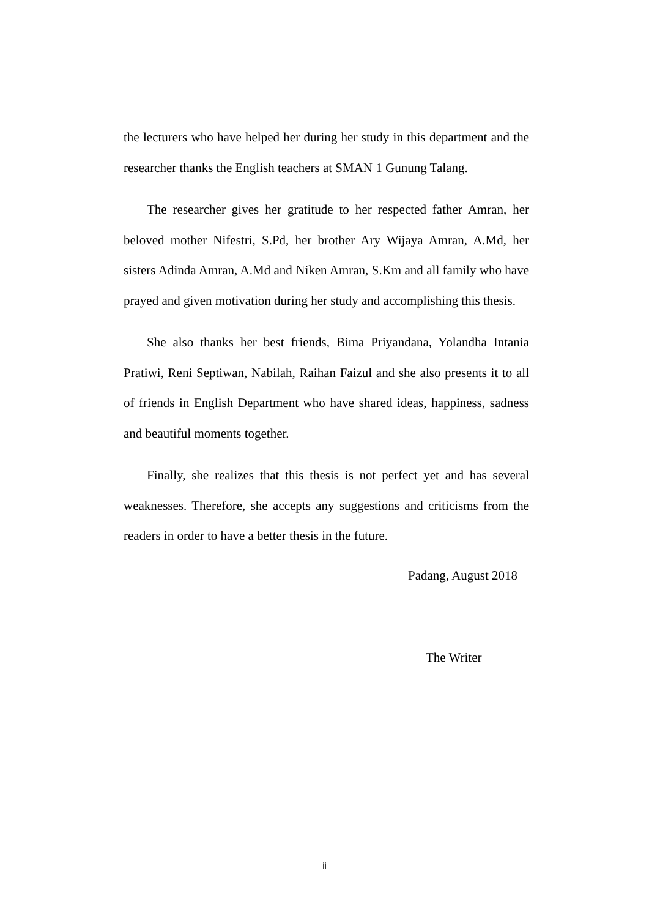the lecturers who have helped her during her study in this department and the researcher thanks the English teachers at SMAN 1 Gunung Talang.
The researcher gives her gratitude to her respected father Amran, her beloved mother Nifestri, S.Pd, her brother Ary Wijaya Amran, A.Md, her sisters Adinda Amran, A.Md and Niken Amran, S.Km and all family who have prayed and given motivation during her study and accomplishing this thesis.
She also thanks her best friends, Bima Priyandana, Yolandha Intania Pratiwi, Reni Septiwan, Nabilah, Raihan Faizul and she also presents it to all of friends in English Department who have shared ideas, happiness, sadness and beautiful moments together.
Finally, she realizes that this thesis is not perfect yet and has several weaknesses. Therefore, she accepts any suggestions and criticisms from the readers in order to have a better thesis in the future.
Padang, August 2018
The Writer
ii